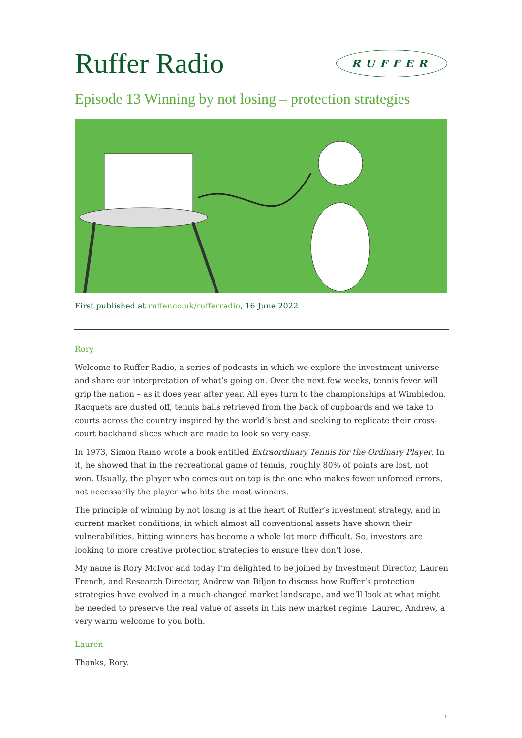Ruffer Radio
RUFFER
Episode 13 Winning by not losing – protection strategies
First published at ruffer.co.uk/rufferradio, 16 June 2022
Rory
Welcome to Ruffer Radio, a series of podcasts in which we explore the investment universe and share our interpretation of what’s going on. Over the next few weeks, tennis fever will grip the nation – as it does year after year. All eyes turn to the championships at Wimbledon. Racquets are dusted off, tennis balls retrieved from the back of cupboards and we take to courts across the country inspired by the world’s best and seeking to replicate their cross-court backhand slices which are made to look so very easy.
In 1973, Simon Ramo wrote a book entitled Extraordinary Tennis for the Ordinary Player. In it, he showed that in the recreational game of tennis, roughly 80% of points are lost, not won. Usually, the player who comes out on top is the one who makes fewer unforced errors, not necessarily the player who hits the most winners.
The principle of winning by not losing is at the heart of Ruffer’s investment strategy, and in current market conditions, in which almost all conventional assets have shown their vulnerabilities, hitting winners has become a whole lot more difficult. So, investors are looking to more creative protection strategies to ensure they don’t lose.
My name is Rory McIvor and today I’m delighted to be joined by Investment Director, Lauren French, and Research Director, Andrew van Biljon to discuss how Ruffer’s protection strategies have evolved in a much-changed market landscape, and we’ll look at what might be needed to preserve the real value of assets in this new market regime. Lauren, Andrew, a very warm welcome to you both.
Lauren
Thanks, Rory.
1